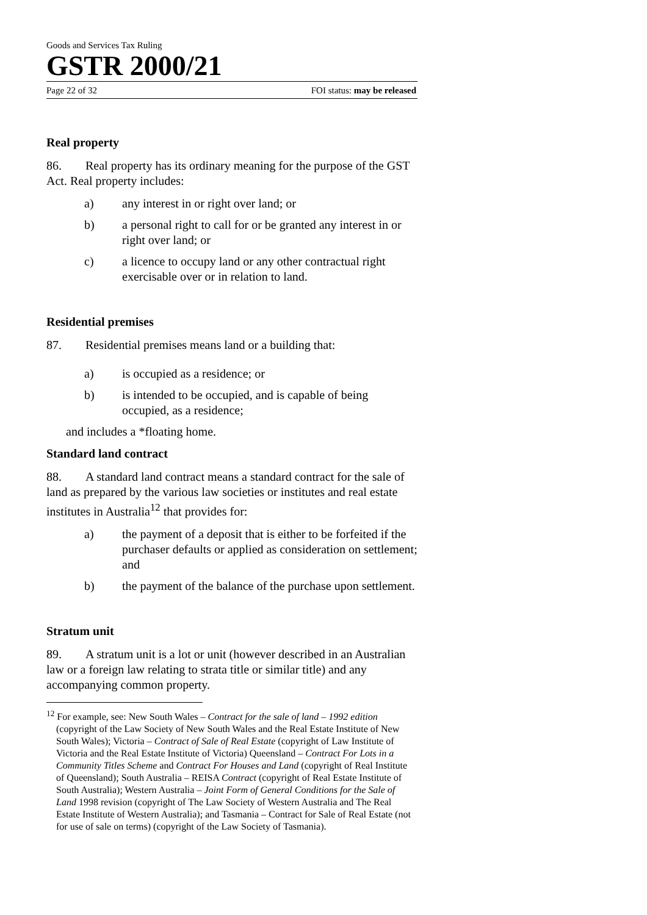Goods and Services Tax Ruling
GSTR 2000/21
Page 22 of 32 FOI status: may be released
Real property
86. Real property has its ordinary meaning for the purpose of the GST Act. Real property includes:
a) any interest in or right over land; or
b) a personal right to call for or be granted any interest in or right over land; or
c) a licence to occupy land or any other contractual right exercisable over or in relation to land.
Residential premises
87. Residential premises means land or a building that:
a) is occupied as a residence; or
b) is intended to be occupied, and is capable of being occupied, as a residence;
and includes a *floating home.
Standard land contract
88. A standard land contract means a standard contract for the sale of land as prepared by the various law societies or institutes and real estate institutes in Australia<sup>12</sup> that provides for:
a) the payment of a deposit that is either to be forfeited if the purchaser defaults or applied as consideration on settlement; and
b) the payment of the balance of the purchase upon settlement.
Stratum unit
89. A stratum unit is a lot or unit (however described in an Australian law or a foreign law relating to strata title or similar title) and any accompanying common property.
<sup>12</sup> For example, see: New South Wales – Contract for the sale of land – 1992 edition (copyright of the Law Society of New South Wales and the Real Estate Institute of New South Wales); Victoria – Contract of Sale of Real Estate (copyright of Law Institute of Victoria and the Real Estate Institute of Victoria) Queensland – Contract For Lots in a Community Titles Scheme and Contract For Houses and Land (copyright of Real Institute of Queensland); South Australia – REISA Contract (copyright of Real Estate Institute of South Australia); Western Australia – Joint Form of General Conditions for the Sale of Land 1998 revision (copyright of The Law Society of Western Australia and The Real Estate Institute of Western Australia); and Tasmania – Contract for Sale of Real Estate (not for use of sale on terms) (copyright of the Law Society of Tasmania).